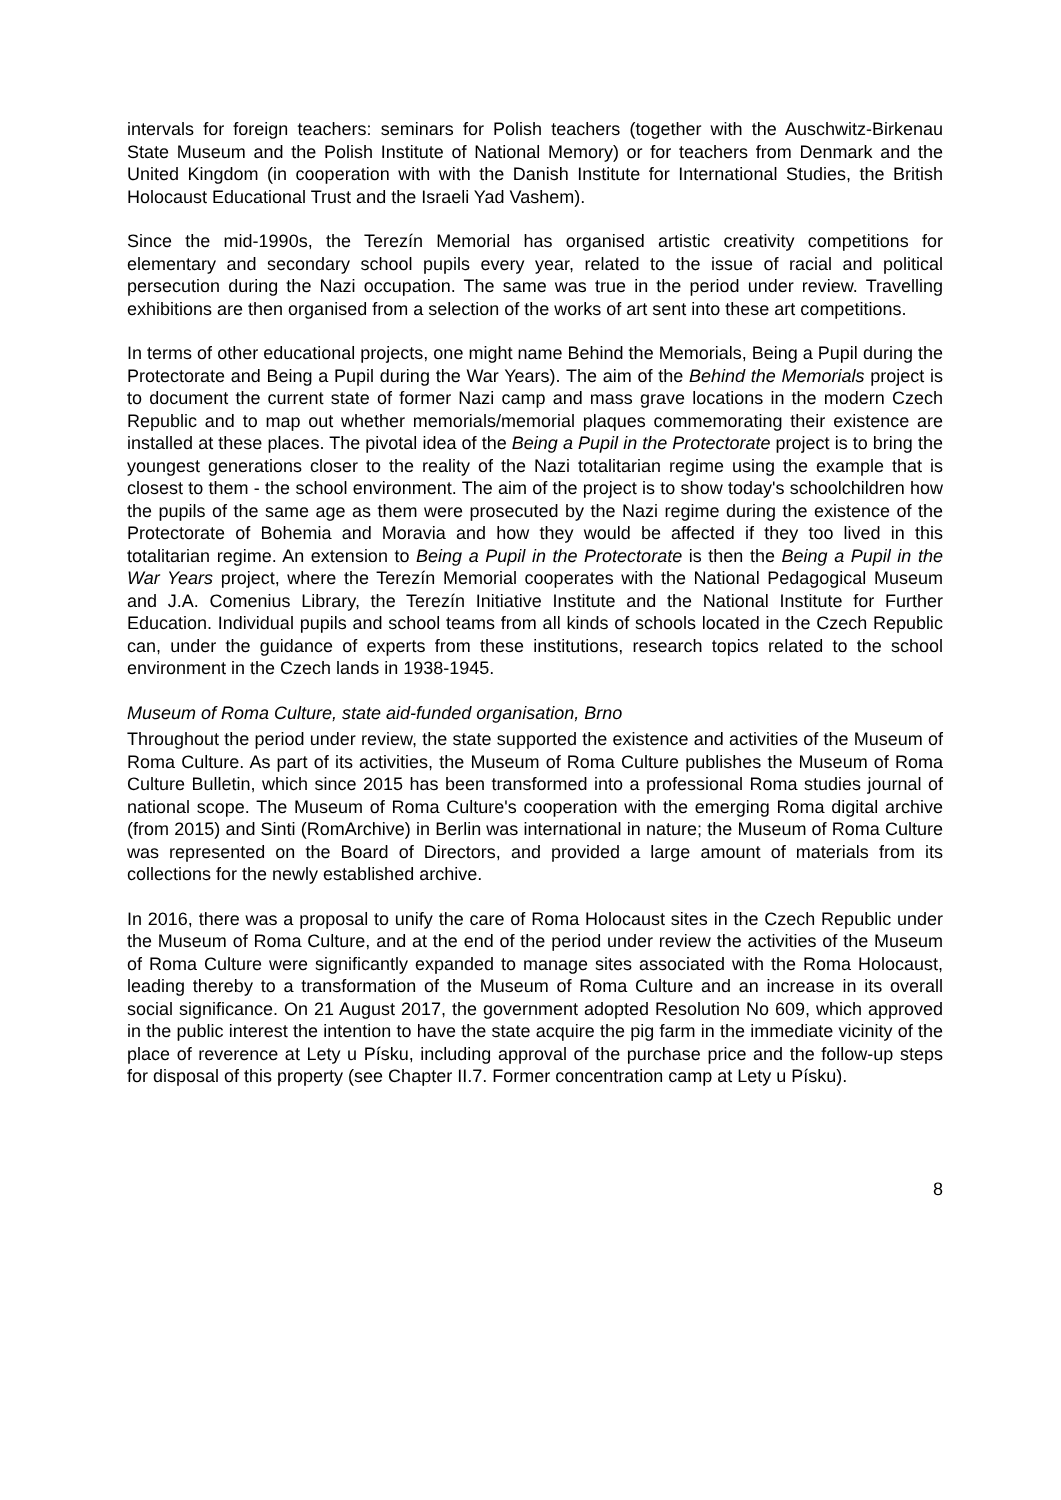intervals for foreign teachers: seminars for Polish teachers (together with the Auschwitz-Birkenau State Museum and the Polish Institute of National Memory) or for teachers from Denmark and the United Kingdom (in cooperation with with the Danish Institute for International Studies, the British Holocaust Educational Trust and the Israeli Yad Vashem).
Since the mid-1990s, the Terezín Memorial has organised artistic creativity competitions for elementary and secondary school pupils every year, related to the issue of racial and political persecution during the Nazi occupation. The same was true in the period under review. Travelling exhibitions are then organised from a selection of the works of art sent into these art competitions.
In terms of other educational projects, one might name Behind the Memorials, Being a Pupil during the Protectorate and Being a Pupil during the War Years). The aim of the Behind the Memorials project is to document the current state of former Nazi camp and mass grave locations in the modern Czech Republic and to map out whether memorials/memorial plaques commemorating their existence are installed at these places. The pivotal idea of the Being a Pupil in the Protectorate project is to bring the youngest generations closer to the reality of the Nazi totalitarian regime using the example that is closest to them - the school environment. The aim of the project is to show today's schoolchildren how the pupils of the same age as them were prosecuted by the Nazi regime during the existence of the Protectorate of Bohemia and Moravia and how they would be affected if they too lived in this totalitarian regime. An extension to Being a Pupil in the Protectorate is then the Being a Pupil in the War Years project, where the Terezín Memorial cooperates with the National Pedagogical Museum and J.A. Comenius Library, the Terezín Initiative Institute and the National Institute for Further Education. Individual pupils and school teams from all kinds of schools located in the Czech Republic can, under the guidance of experts from these institutions, research topics related to the school environment in the Czech lands in 1938-1945.
Museum of Roma Culture, state aid-funded organisation, Brno
Throughout the period under review, the state supported the existence and activities of the Museum of Roma Culture. As part of its activities, the Museum of Roma Culture publishes the Museum of Roma Culture Bulletin, which since 2015 has been transformed into a professional Roma studies journal of national scope. The Museum of Roma Culture's cooperation with the emerging Roma digital archive (from 2015) and Sinti (RomArchive) in Berlin was international in nature; the Museum of Roma Culture was represented on the Board of Directors, and provided a large amount of materials from its collections for the newly established archive.
In 2016, there was a proposal to unify the care of Roma Holocaust sites in the Czech Republic under the Museum of Roma Culture, and at the end of the period under review the activities of the Museum of Roma Culture were significantly expanded to manage sites associated with the Roma Holocaust, leading thereby to a transformation of the Museum of Roma Culture and an increase in its overall social significance. On 21 August 2017, the government adopted Resolution No 609, which approved in the public interest the intention to have the state acquire the pig farm in the immediate vicinity of the place of reverence at Lety u Písku, including approval of the purchase price and the follow-up steps for disposal of this property (see Chapter II.7. Former concentration camp at Lety u Písku).
8